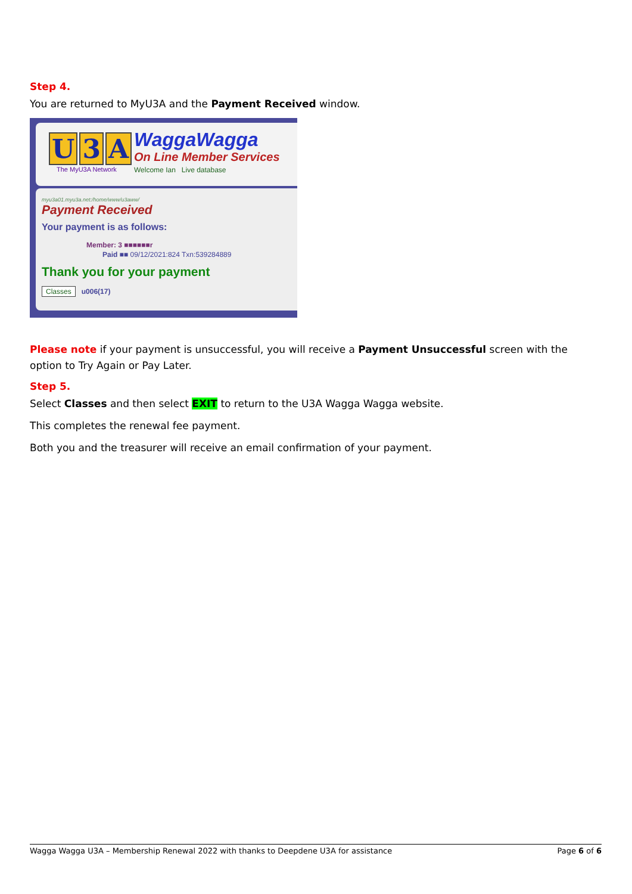Step 4.
You are returned to MyU3A and the Payment Received window.
U 3 A
The MyU3A Network
WaggaWagga
On Line Member Services
Welcome Ian Live database
myu3a01.myu3a.net:/home/www/u3aww/
Payment Received
Your payment is as follows:
Member: 3 ■■■■■■r
Paid ■■ 09/12/2021:824 Txn:539284889
Thank you for your payment
Classes u006(17)
Please note if your payment is unsuccessful, you will receive a Payment Unsuccessful screen with the option to Try Again or Pay Later.
Step 5.
Select Classes and then select EXIT to return to the U3A Wagga Wagga website.
This completes the renewal fee payment.
Both you and the treasurer will receive an email confirmation of your payment.
Wagga Wagga U3A – Membership Renewal 2022 with thanks to Deepdene U3A for assistance Page 6 of 6